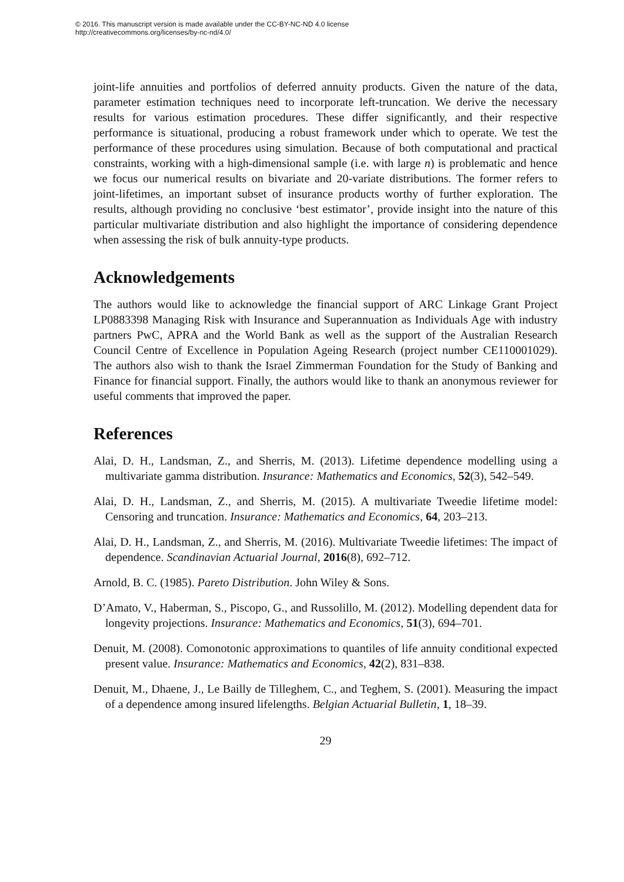© 2016. This manuscript version is made available under the CC-BY-NC-ND 4.0 license
http://creativecommons.org/licenses/by-nc-nd/4.0/
joint-life annuities and portfolios of deferred annuity products. Given the nature of the data, parameter estimation techniques need to incorporate left-truncation. We derive the necessary results for various estimation procedures. These differ significantly, and their respective performance is situational, producing a robust framework under which to operate. We test the performance of these procedures using simulation. Because of both computational and practical constraints, working with a high-dimensional sample (i.e. with large n) is problematic and hence we focus our numerical results on bivariate and 20-variate distributions. The former refers to joint-lifetimes, an important subset of insurance products worthy of further exploration. The results, although providing no conclusive ‘best estimator’, provide insight into the nature of this particular multivariate distribution and also highlight the importance of considering dependence when assessing the risk of bulk annuity-type products.
Acknowledgements
The authors would like to acknowledge the financial support of ARC Linkage Grant Project LP0883398 Managing Risk with Insurance and Superannuation as Individuals Age with industry partners PwC, APRA and the World Bank as well as the support of the Australian Research Council Centre of Excellence in Population Ageing Research (project number CE110001029). The authors also wish to thank the Israel Zimmerman Foundation for the Study of Banking and Finance for financial support. Finally, the authors would like to thank an anonymous reviewer for useful comments that improved the paper.
References
Alai, D. H., Landsman, Z., and Sherris, M. (2013). Lifetime dependence modelling using a multivariate gamma distribution. Insurance: Mathematics and Economics, 52(3), 542–549.
Alai, D. H., Landsman, Z., and Sherris, M. (2015). A multivariate Tweedie lifetime model: Censoring and truncation. Insurance: Mathematics and Economics, 64, 203–213.
Alai, D. H., Landsman, Z., and Sherris, M. (2016). Multivariate Tweedie lifetimes: The impact of dependence. Scandinavian Actuarial Journal, 2016(8), 692–712.
Arnold, B. C. (1985). Pareto Distribution. John Wiley & Sons.
D’Amato, V., Haberman, S., Piscopo, G., and Russolillo, M. (2012). Modelling dependent data for longevity projections. Insurance: Mathematics and Economics, 51(3), 694–701.
Denuit, M. (2008). Comonotonic approximations to quantiles of life annuity conditional expected present value. Insurance: Mathematics and Economics, 42(2), 831–838.
Denuit, M., Dhaene, J., Le Bailly de Tilleghem, C., and Teghem, S. (2001). Measuring the impact of a dependence among insured lifelengths. Belgian Actuarial Bulletin, 1, 18–39.
29